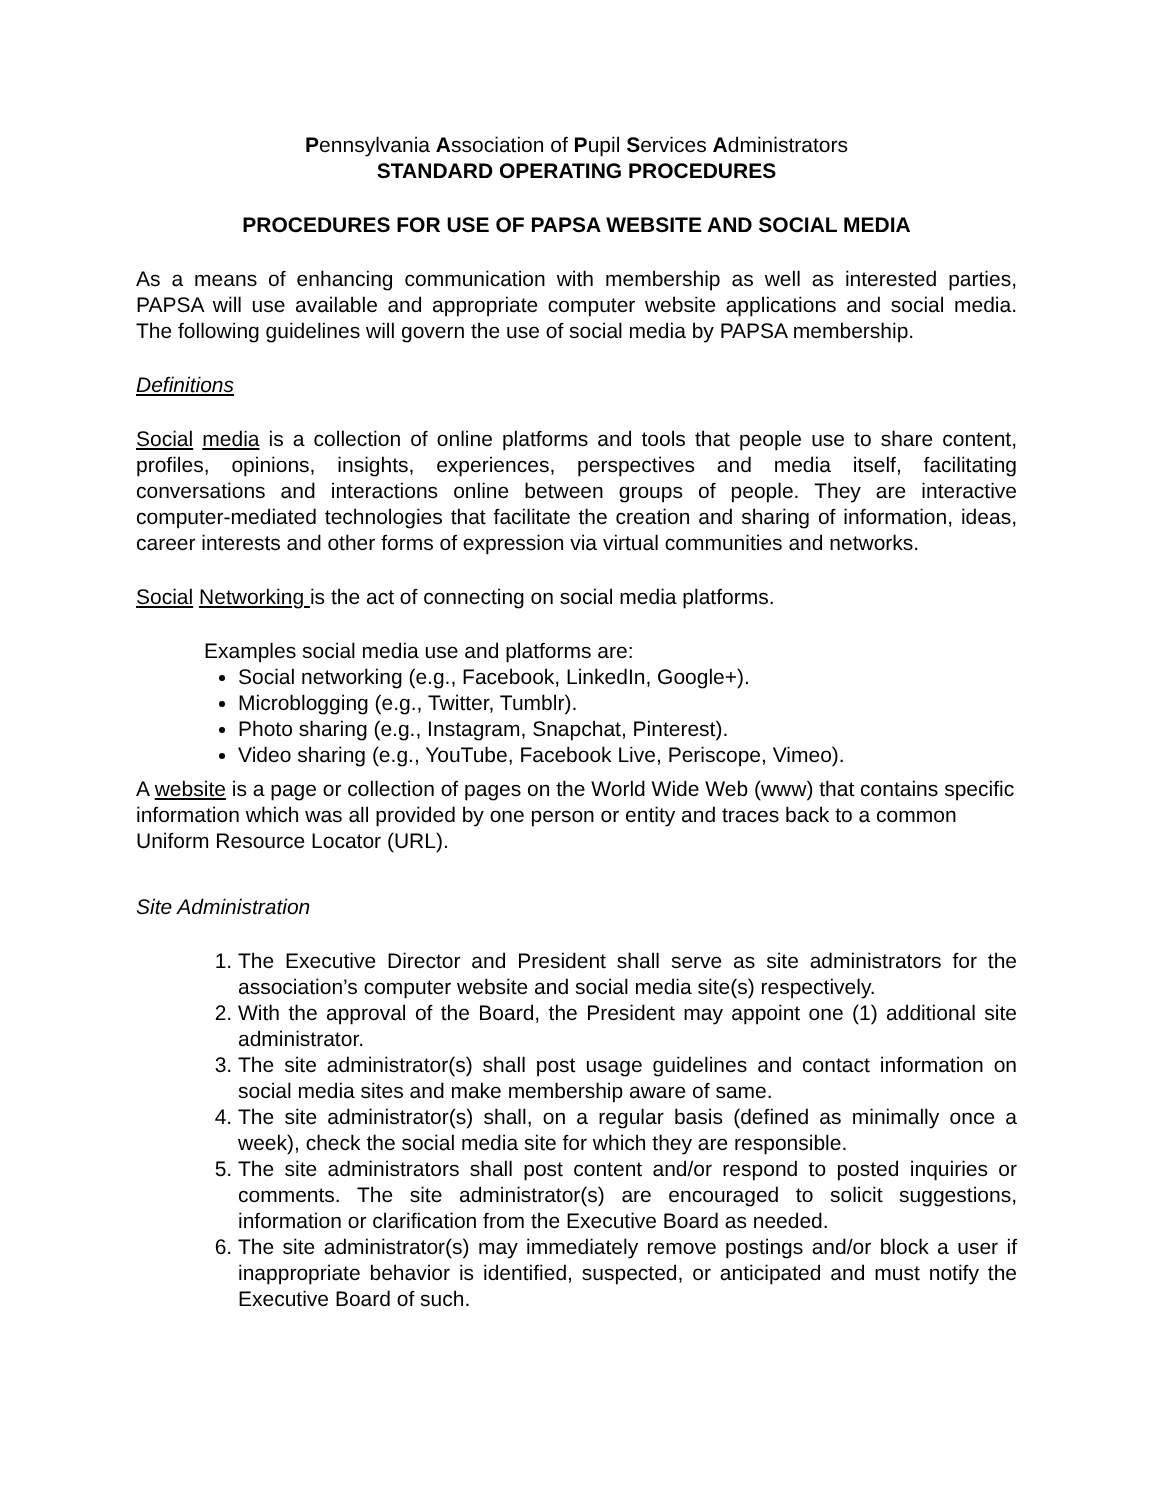Pennsylvania Association of Pupil Services Administrators
STANDARD OPERATING PROCEDURES
PROCEDURES FOR USE OF PAPSA WEBSITE AND SOCIAL MEDIA
As a means of enhancing communication with membership as well as interested parties, PAPSA will use available and appropriate computer website applications and social media. The following guidelines will govern the use of social media by PAPSA membership.
Definitions
Social media is a collection of online platforms and tools that people use to share content, profiles, opinions, insights, experiences, perspectives and media itself, facilitating conversations and interactions online between groups of people. They are interactive computer-mediated technologies that facilitate the creation and sharing of information, ideas, career interests and other forms of expression via virtual communities and networks.
Social Networking is the act of connecting on social media platforms.
Examples social media use and platforms are:
Social networking (e.g., Facebook, LinkedIn, Google+).
Microblogging (e.g., Twitter, Tumblr).
Photo sharing (e.g., Instagram, Snapchat, Pinterest).
Video sharing (e.g., YouTube, Facebook Live, Periscope, Vimeo).
A website is a page or collection of pages on the World Wide Web (www) that contains specific information which was all provided by one person or entity and traces back to a common Uniform Resource Locator (URL).
Site Administration
1. The Executive Director and President shall serve as site administrators for the association’s computer website and social media site(s) respectively.
2. With the approval of the Board, the President may appoint one (1) additional site administrator.
3. The site administrator(s) shall post usage guidelines and contact information on social media sites and make membership aware of same.
4. The site administrator(s) shall, on a regular basis (defined as minimally once a week), check the social media site for which they are responsible.
5. The site administrators shall post content and/or respond to posted inquiries or comments. The site administrator(s) are encouraged to solicit suggestions, information or clarification from the Executive Board as needed.
6. The site administrator(s) may immediately remove postings and/or block a user if inappropriate behavior is identified, suspected, or anticipated and must notify the Executive Board of such.